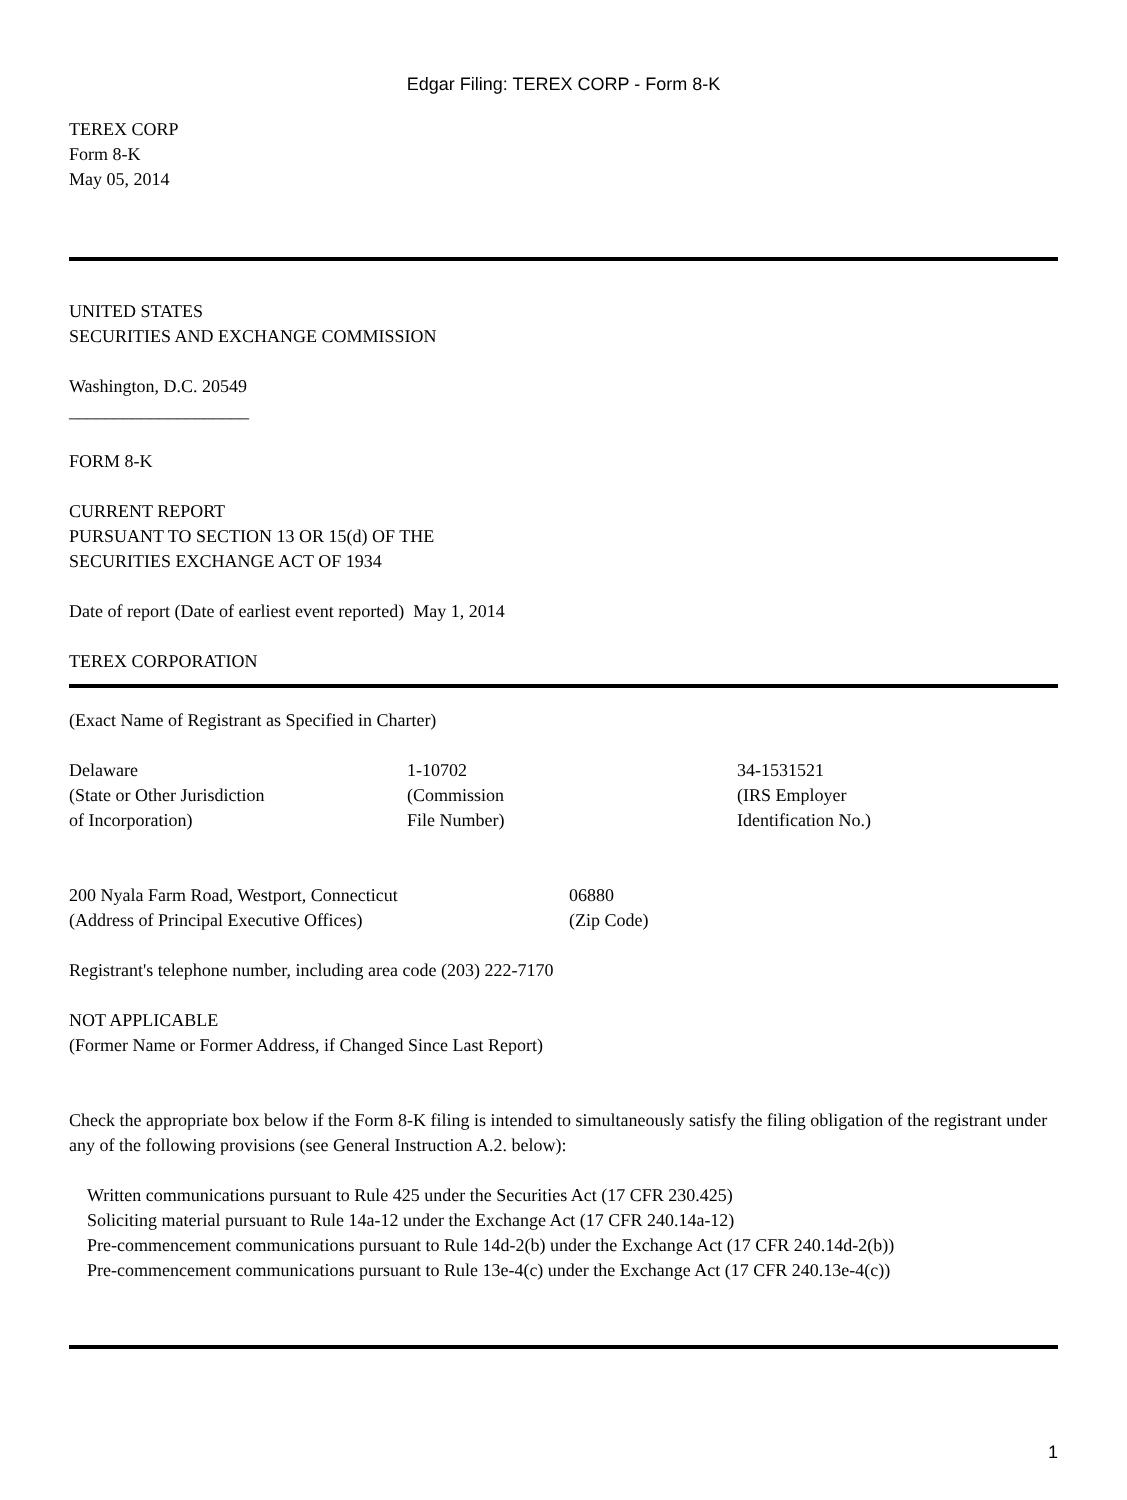Edgar Filing: TEREX CORP - Form 8-K
TEREX CORP
Form 8-K
May 05, 2014
UNITED STATES
SECURITIES AND EXCHANGE COMMISSION
Washington, D.C. 20549
____________________
FORM 8-K
CURRENT REPORT
PURSUANT TO SECTION 13 OR 15(d) OF THE
SECURITIES EXCHANGE ACT OF 1934
Date of report (Date of earliest event reported) May 1, 2014
TEREX CORPORATION
(Exact Name of Registrant as Specified in Charter)
Delaware
(State or Other Jurisdiction
of Incorporation)
1-10702
(Commission
File Number)
34-1531521
(IRS Employer
Identification No.)
200 Nyala Farm Road, Westport, Connecticut
(Address of Principal Executive Offices)
06880
(Zip Code)
Registrant's telephone number, including area code (203) 222-7170
NOT APPLICABLE
(Former Name or Former Address, if Changed Since Last Report)
Check the appropriate box below if the Form 8-K filing is intended to simultaneously satisfy the filing obligation of the registrant under any of the following provisions (see General Instruction A.2. below):
Written communications pursuant to Rule 425 under the Securities Act (17 CFR 230.425)
Soliciting material pursuant to Rule 14a-12 under the Exchange Act (17 CFR 240.14a-12)
Pre-commencement communications pursuant to Rule 14d-2(b) under the Exchange Act (17 CFR 240.14d-2(b))
Pre-commencement communications pursuant to Rule 13e-4(c) under the Exchange Act (17 CFR 240.13e-4(c))
1